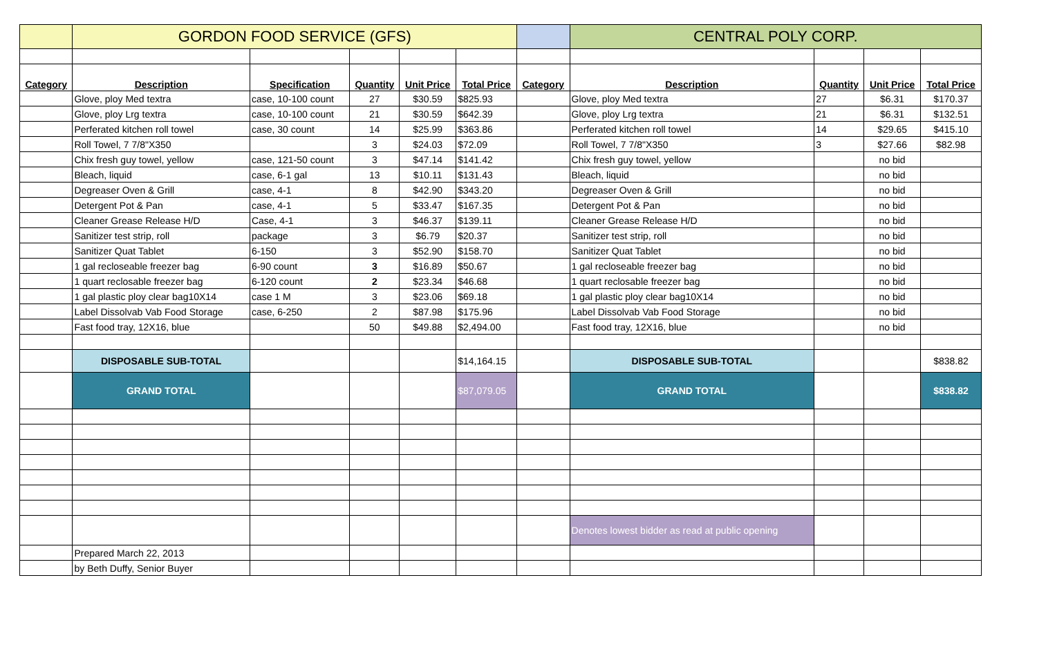| | GORDON FOOD SERVICE (GFS) | | | | | | CENTRAL POLY CORP. | | | |
| Category | Description | Specification | Quantity | Unit Price | Total Price | Category | Description | Quantity | Unit Price | Total Price |
| | Glove, ploy Med textra | case, 10-100 count | 27 | $30.59 | $825.93 | | Glove, ploy Med textra | 27 | $6.31 | $170.37 |
| | Glove, ploy Lrg textra | case, 10-100 count | 21 | $30.59 | $642.39 | | Glove, ploy Lrg textra | 21 | $6.31 | $132.51 |
| | Perferated kitchen roll towel | case, 30 count | 14 | $25.99 | $363.86 | | Perferated kitchen roll towel | 14 | $29.65 | $415.10 |
| | Roll Towel, 7 7/8"X350 | | 3 | $24.03 | $72.09 | | Roll Towel, 7 7/8"X350 | 3 | $27.66 | $82.98 |
| | Chix fresh guy towel, yellow | case, 121-50 count | 3 | $47.14 | $141.42 | | Chix fresh guy towel, yellow | | no bid | |
| | Bleach, liquid | case, 6-1 gal | 13 | $10.11 | $131.43 | | Bleach, liquid | | no bid | |
| | Degreaser Oven & Grill | case, 4-1 | 8 | $42.90 | $343.20 | | Degreaser Oven & Grill | | no bid | |
| | Detergent Pot & Pan | case, 4-1 | 5 | $33.47 | $167.35 | | Detergent Pot & Pan | | no bid | |
| | Cleaner Grease Release H/D | Case, 4-1 | 3 | $46.37 | $139.11 | | Cleaner Grease Release H/D | | no bid | |
| | Sanitizer test strip, roll | package | 3 | $6.79 | $20.37 | | Sanitizer test strip, roll | | no bid | |
| | Sanitizer Quat Tablet | 6-150 | 3 | $52.90 | $158.70 | | Sanitizer Quat Tablet | | no bid | |
| | 1 gal recloseable freezer bag | 6-90 count | 3 | $16.89 | $50.67 | | 1 gal recloseable freezer bag | | no bid | |
| | 1 quart reclosable freezer bag | 6-120 count | 2 | $23.34 | $46.68 | | 1 quart reclosable freezer bag | | no bid | |
| | 1 gal plastic ploy clear bag10X14 | case 1 M | 3 | $23.06 | $69.18 | | 1 gal plastic ploy clear bag10X14 | | no bid | |
| | Label Dissolvab Vab Food Storage | case, 6-250 | 2 | $87.98 | $175.96 | | Label Dissolvab Vab Food Storage | | no bid | |
| | Fast food tray, 12X16, blue | | 50 | $49.88 | $2,494.00 | | Fast food tray, 12X16, blue | | no bid | |
| | DISPOSABLE SUB-TOTAL | | | | $14,164.15 | | DISPOSABLE SUB-TOTAL | | | $838.82 |
| | GRAND TOTAL | | | | $87,079.05 | | GRAND TOTAL | | | $838.82 |
| | | | | | | | Denotes lowest bidder as read at public opening | | | |
| | Prepared March 22, 2013 | | | | | | | | | |
| | by Beth Duffy, Senior Buyer | | | | | | | | | |